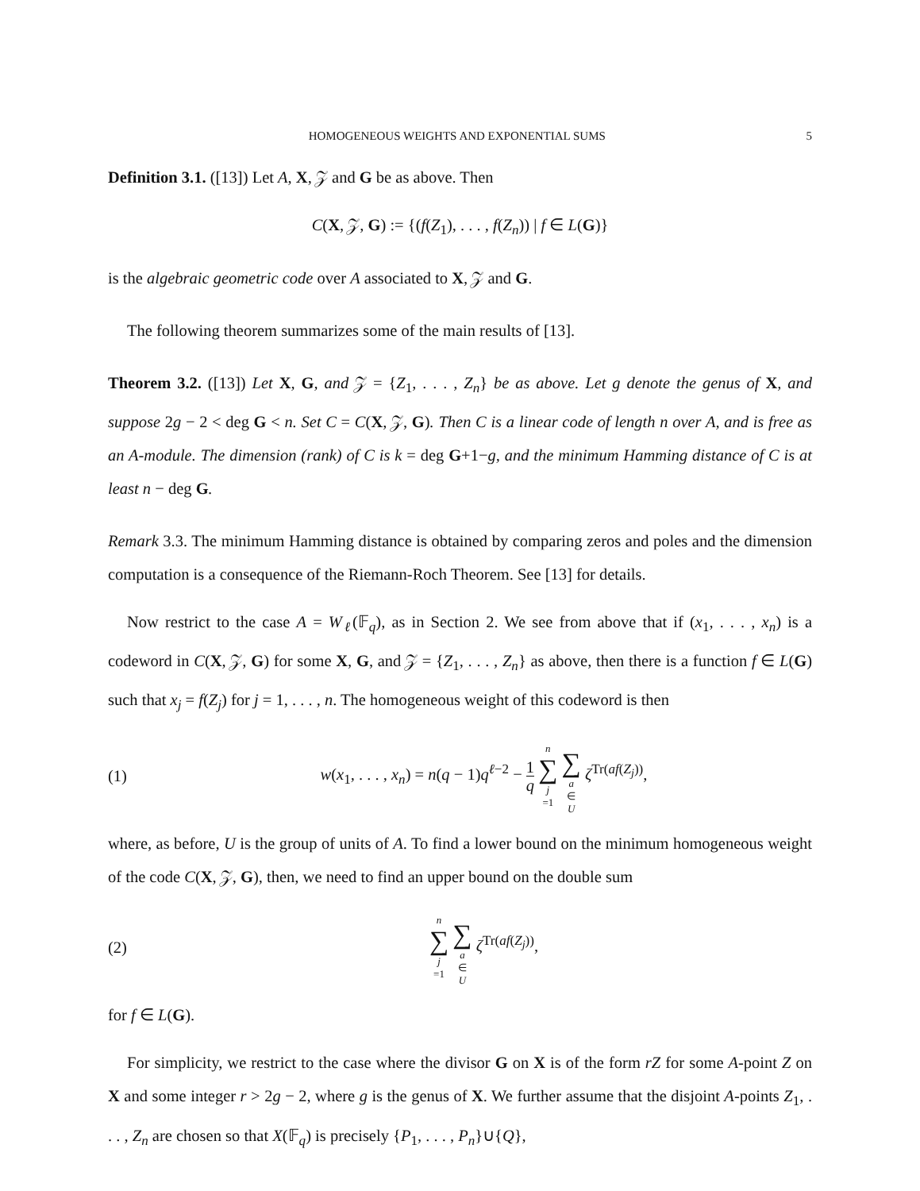HOMOGENEOUS WEIGHTS AND EXPONENTIAL SUMS 5
Definition 3.1. ([13]) Let A, X, 𝒵 and G be as above. Then
C(X, 𝒵, G) := {(f(Z<sub>1</sub>), . . . , f(Z<sub>n</sub>)) | f ∈ L(G)}
is the algebraic geometric code over A associated to X, 𝒵 and G.
The following theorem summarizes some of the main results of [13].
Theorem 3.2. ([13]) Let X, G, and 𝒵 = {Z<sub>1</sub>, . . . , Z<sub>n</sub>} be as above. Let g denote the genus of X, and suppose 2g − 2 < deg G < n. Set C = C(X, 𝒵, G). Then C is a linear code of length n over A, and is free as an A-module. The dimension (rank) of C is k = deg G+1−g, and the minimum Hamming distance of C is at least n − deg G.
Remark 3.3. The minimum Hamming distance is obtained by comparing zeros and poles and the dimension computation is a consequence of the Riemann-Roch Theorem. See [13] for details.
Now restrict to the case A = W<sub>ℓ</sub>(𝔽<sub>q</sub>), as in Section 2. We see from above that if (x<sub>1</sub>, . . . , x<sub>n</sub>) is a codeword in C(X, 𝒵, G) for some X, G, and 𝒵 = {Z<sub>1</sub>, . . . , Z<sub>n</sub>} as above, then there is a function f ∈ L(G) such that x<sub>j</sub> = f(Z<sub>j</sub>) for j = 1, . . . , n. The homogeneous weight of this codeword is then
(1) w(x<sub>1</sub>, . . . , x<sub>n</sub>) = n(q − 1)q<sup>ℓ−2</sup> − 1 q n ∑ j =1 ∑ a ∈ U ζ<sup>Tr(af(Z<sub>j</sub>))</sup>,
where, as before, U is the group of units of A. To find a lower bound on the minimum homogeneous weight of the code C(X, 𝒵, G), then, we need to find an upper bound on the double sum
(2) n ∑ j =1 ∑ a ∈ U ζ<sup>Tr(af(Z<sub>j</sub>))</sup>,
for f ∈ L(G).
For simplicity, we restrict to the case where the divisor G on X is of the form rZ for some A-point Z on X and some integer r > 2g − 2, where g is the genus of X. We further assume that the disjoint A-points Z<sub>1</sub>, . . . , Z<sub>n</sub> are chosen so that X(𝔽<sub>q</sub>) is precisely {P<sub>1</sub>, . . . , P<sub>n</sub>}∪{Q},